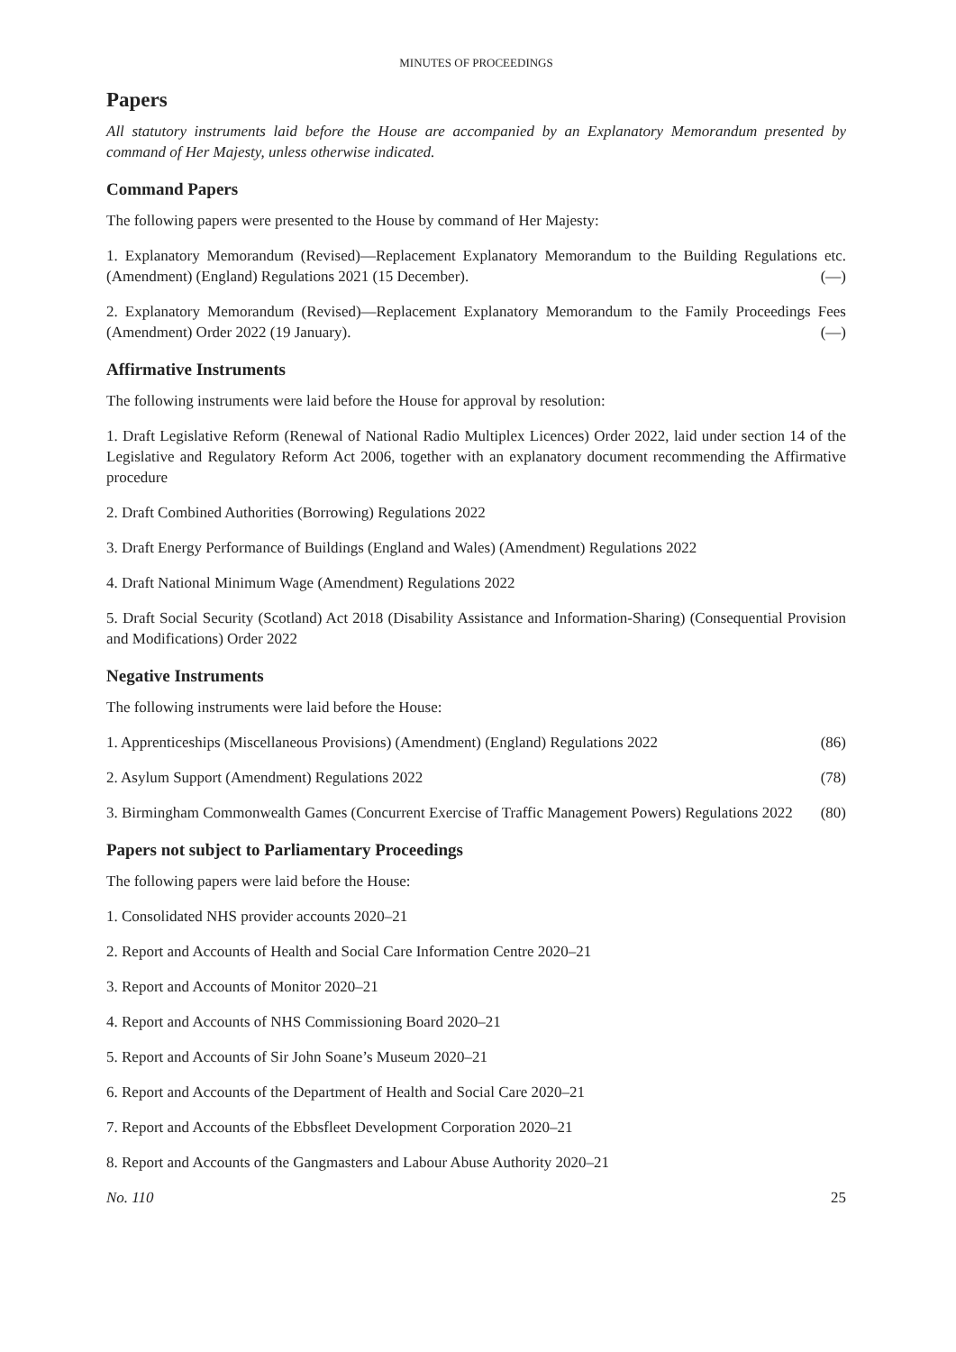MINUTES OF PROCEEDINGS
Papers
All statutory instruments laid before the House are accompanied by an Explanatory Memorandum presented by command of Her Majesty, unless otherwise indicated.
Command Papers
The following papers were presented to the House by command of Her Majesty:
1. Explanatory Memorandum (Revised)—Replacement Explanatory Memorandum to the Building Regulations etc. (Amendment) (England) Regulations 2021 (15 December). (—)
2. Explanatory Memorandum (Revised)—Replacement Explanatory Memorandum to the Family Proceedings Fees (Amendment) Order 2022 (19 January). (—)
Affirmative Instruments
The following instruments were laid before the House for approval by resolution:
1. Draft Legislative Reform (Renewal of National Radio Multiplex Licences) Order 2022, laid under section 14 of the Legislative and Regulatory Reform Act 2006, together with an explanatory document recommending the Affirmative procedure
2. Draft Combined Authorities (Borrowing) Regulations 2022
3. Draft Energy Performance of Buildings (England and Wales) (Amendment) Regulations 2022
4. Draft National Minimum Wage (Amendment) Regulations 2022
5. Draft Social Security (Scotland) Act 2018 (Disability Assistance and Information-Sharing) (Consequential Provision and Modifications) Order 2022
Negative Instruments
The following instruments were laid before the House:
1. Apprenticeships (Miscellaneous Provisions) (Amendment) (England) Regulations 2022 (86)
2. Asylum Support (Amendment) Regulations 2022 (78)
3. Birmingham Commonwealth Games (Concurrent Exercise of Traffic Management Powers) Regulations 2022 (80)
Papers not subject to Parliamentary Proceedings
The following papers were laid before the House:
1. Consolidated NHS provider accounts 2020–21
2. Report and Accounts of Health and Social Care Information Centre 2020–21
3. Report and Accounts of Monitor 2020–21
4. Report and Accounts of NHS Commissioning Board 2020–21
5. Report and Accounts of Sir John Soane’s Museum 2020–21
6. Report and Accounts of the Department of Health and Social Care 2020–21
7. Report and Accounts of the Ebbsfleet Development Corporation 2020–21
8. Report and Accounts of the Gangmasters and Labour Abuse Authority 2020–21
No. 110 25